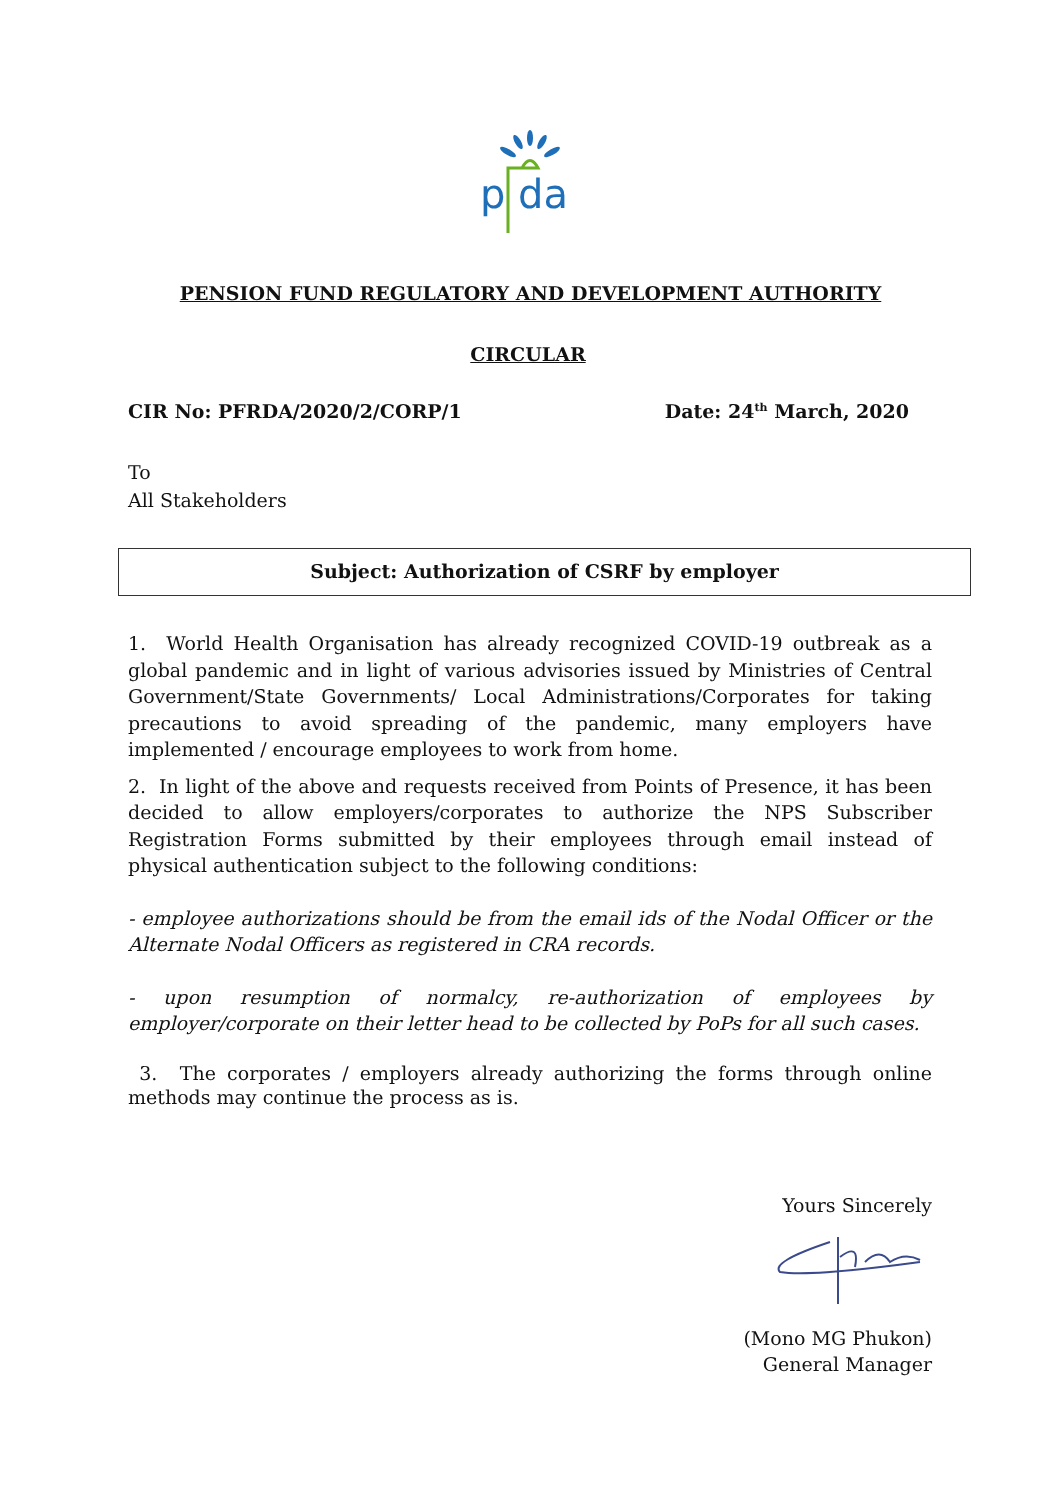p da
PENSION FUND REGULATORY AND DEVELOPMENT AUTHORITY
CIRCULAR
CIR No: PFRDA/2020/2/CORP/1 Date: 24<sup>th</sup> March, 2020
To
All Stakeholders
Subject: Authorization of CSRF by employer
1. World Health Organisation has already recognized COVID-19 outbreak as a global pandemic and in light of various advisories issued by Ministries of Central Government/State Governments/ Local Administrations/Corporates for taking precautions to avoid spreading of the pandemic, many employers have implemented / encourage employees to work from home.
2. In light of the above and requests received from Points of Presence, it has been decided to allow employers/corporates to authorize the NPS Subscriber Registration Forms submitted by their employees through email instead of physical authentication subject to the following conditions:
- employee authorizations should be from the email ids of the Nodal Officer or the Alternate Nodal Officers as registered in CRA records.
- upon resumption of normalcy, re-authorization of employees by employer/corporate on their letter head to be collected by PoPs for all such cases.
3. The corporates / employers already authorizing the forms through online methods may continue the process as is.
Yours Sincerely
(Mono MG Phukon)
General Manager